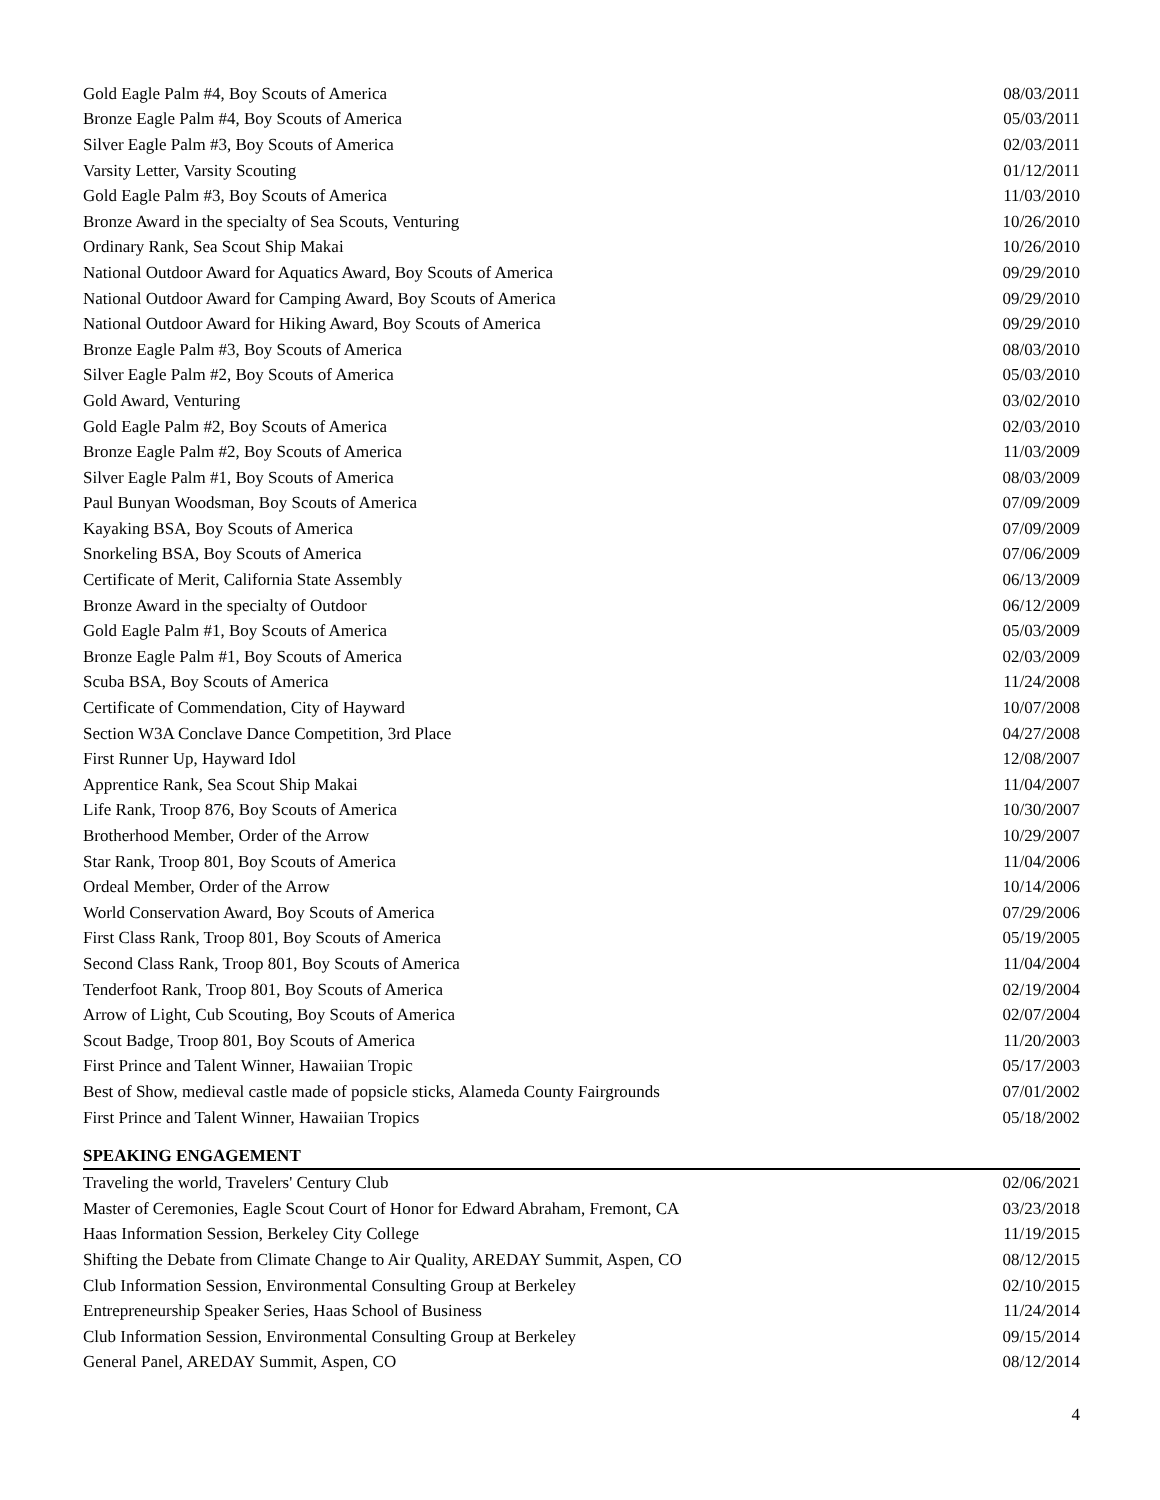| Gold Eagle Palm #4, Boy Scouts of America | 08/03/2011 |
| Bronze Eagle Palm #4, Boy Scouts of America | 05/03/2011 |
| Silver Eagle Palm #3, Boy Scouts of America | 02/03/2011 |
| Varsity Letter, Varsity Scouting | 01/12/2011 |
| Gold Eagle Palm #3, Boy Scouts of America | 11/03/2010 |
| Bronze Award in the specialty of Sea Scouts, Venturing | 10/26/2010 |
| Ordinary Rank, Sea Scout Ship Makai | 10/26/2010 |
| National Outdoor Award for Aquatics Award, Boy Scouts of America | 09/29/2010 |
| National Outdoor Award for Camping Award, Boy Scouts of America | 09/29/2010 |
| National Outdoor Award for Hiking Award, Boy Scouts of America | 09/29/2010 |
| Bronze Eagle Palm #3, Boy Scouts of America | 08/03/2010 |
| Silver Eagle Palm #2, Boy Scouts of America | 05/03/2010 |
| Gold Award, Venturing | 03/02/2010 |
| Gold Eagle Palm #2, Boy Scouts of America | 02/03/2010 |
| Bronze Eagle Palm #2, Boy Scouts of America | 11/03/2009 |
| Silver Eagle Palm #1, Boy Scouts of America | 08/03/2009 |
| Paul Bunyan Woodsman, Boy Scouts of America | 07/09/2009 |
| Kayaking BSA, Boy Scouts of America | 07/09/2009 |
| Snorkeling BSA, Boy Scouts of America | 07/06/2009 |
| Certificate of Merit, California State Assembly | 06/13/2009 |
| Bronze Award in the specialty of Outdoor | 06/12/2009 |
| Gold Eagle Palm #1, Boy Scouts of America | 05/03/2009 |
| Bronze Eagle Palm #1, Boy Scouts of America | 02/03/2009 |
| Scuba BSA, Boy Scouts of America | 11/24/2008 |
| Certificate of Commendation, City of Hayward | 10/07/2008 |
| Section W3A Conclave Dance Competition, 3rd Place | 04/27/2008 |
| First Runner Up, Hayward Idol | 12/08/2007 |
| Apprentice Rank, Sea Scout Ship Makai | 11/04/2007 |
| Life Rank, Troop 876, Boy Scouts of America | 10/30/2007 |
| Brotherhood Member, Order of the Arrow | 10/29/2007 |
| Star Rank, Troop 801, Boy Scouts of America | 11/04/2006 |
| Ordeal Member, Order of the Arrow | 10/14/2006 |
| World Conservation Award, Boy Scouts of America | 07/29/2006 |
| First Class Rank, Troop 801, Boy Scouts of America | 05/19/2005 |
| Second Class Rank, Troop 801, Boy Scouts of America | 11/04/2004 |
| Tenderfoot Rank, Troop 801, Boy Scouts of America | 02/19/2004 |
| Arrow of Light, Cub Scouting, Boy Scouts of America | 02/07/2004 |
| Scout Badge, Troop 801, Boy Scouts of America | 11/20/2003 |
| First Prince and Talent Winner, Hawaiian Tropic | 05/17/2003 |
| Best of Show, medieval castle made of popsicle sticks, Alameda County Fairgrounds | 07/01/2002 |
| First Prince and Talent Winner, Hawaiian Tropics | 05/18/2002 |
SPEAKING ENGAGEMENT
| Traveling the world, Travelers' Century Club | 02/06/2021 |
| Master of Ceremonies, Eagle Scout Court of Honor for Edward Abraham, Fremont, CA | 03/23/2018 |
| Haas Information Session, Berkeley City College | 11/19/2015 |
| Shifting the Debate from Climate Change to Air Quality, AREDAY Summit, Aspen, CO | 08/12/2015 |
| Club Information Session, Environmental Consulting Group at Berkeley | 02/10/2015 |
| Entrepreneurship Speaker Series, Haas School of Business | 11/24/2014 |
| Club Information Session, Environmental Consulting Group at Berkeley | 09/15/2014 |
| General Panel, AREDAY Summit, Aspen, CO | 08/12/2014 |
4